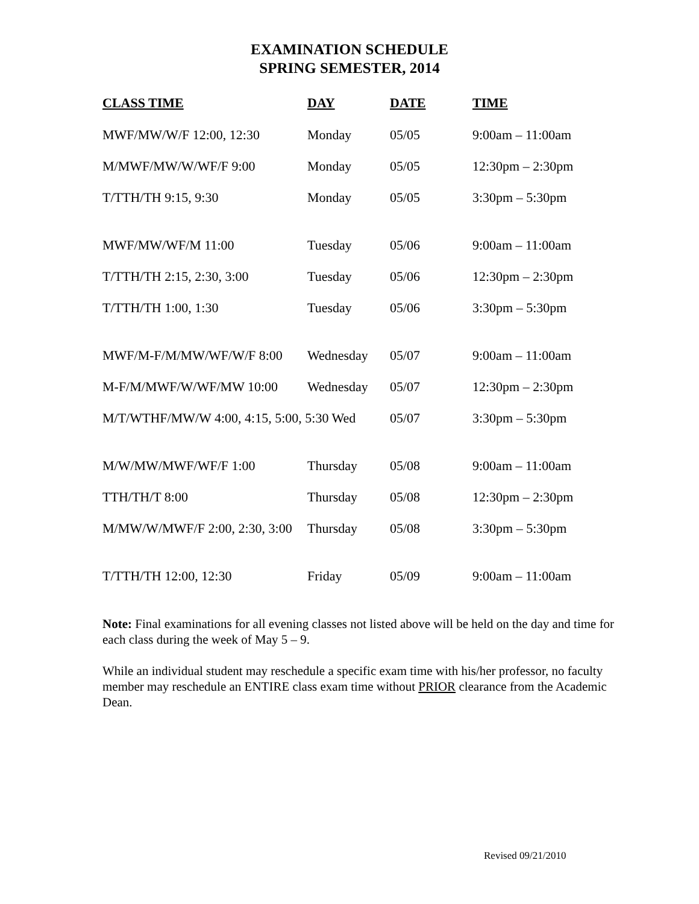EXAMINATION SCHEDULE
SPRING SEMESTER, 2014
| CLASS TIME | DAY | DATE | TIME |
| --- | --- | --- | --- |
| MWF/MW/W/F 12:00, 12:30 | Monday | 05/05 | 9:00am – 11:00am |
| M/MWF/MW/W/WF/F 9:00 | Monday | 05/05 | 12:30pm – 2:30pm |
| T/TTH/TH 9:15, 9:30 | Monday | 05/05 | 3:30pm – 5:30pm |
| MWF/MW/WF/M 11:00 | Tuesday | 05/06 | 9:00am – 11:00am |
| T/TTH/TH 2:15, 2:30, 3:00 | Tuesday | 05/06 | 12:30pm – 2:30pm |
| T/TTH/TH 1:00, 1:30 | Tuesday | 05/06 | 3:30pm – 5:30pm |
| MWF/M-F/M/MW/WF/W/F 8:00 | Wednesday | 05/07 | 9:00am – 11:00am |
| M-F/M/MWF/W/WF/MW 10:00 | Wednesday | 05/07 | 12:30pm – 2:30pm |
| M/T/WTHF/MW/W 4:00, 4:15, 5:00, 5:30 Wed | | 05/07 | 3:30pm – 5:30pm |
| M/W/MW/MWF/WF/F 1:00 | Thursday | 05/08 | 9:00am – 11:00am |
| TTH/TH/T 8:00 | Thursday | 05/08 | 12:30pm – 2:30pm |
| M/MW/W/MWF/F 2:00, 2:30, 3:00 | Thursday | 05/08 | 3:30pm – 5:30pm |
| T/TTH/TH 12:00, 12:30 | Friday | 05/09 | 9:00am – 11:00am |
Note: Final examinations for all evening classes not listed above will be held on the day and time for each class during the week of May 5 – 9.
While an individual student may reschedule a specific exam time with his/her professor, no faculty member may reschedule an ENTIRE class exam time without PRIOR clearance from the Academic Dean.
Revised 09/21/2010